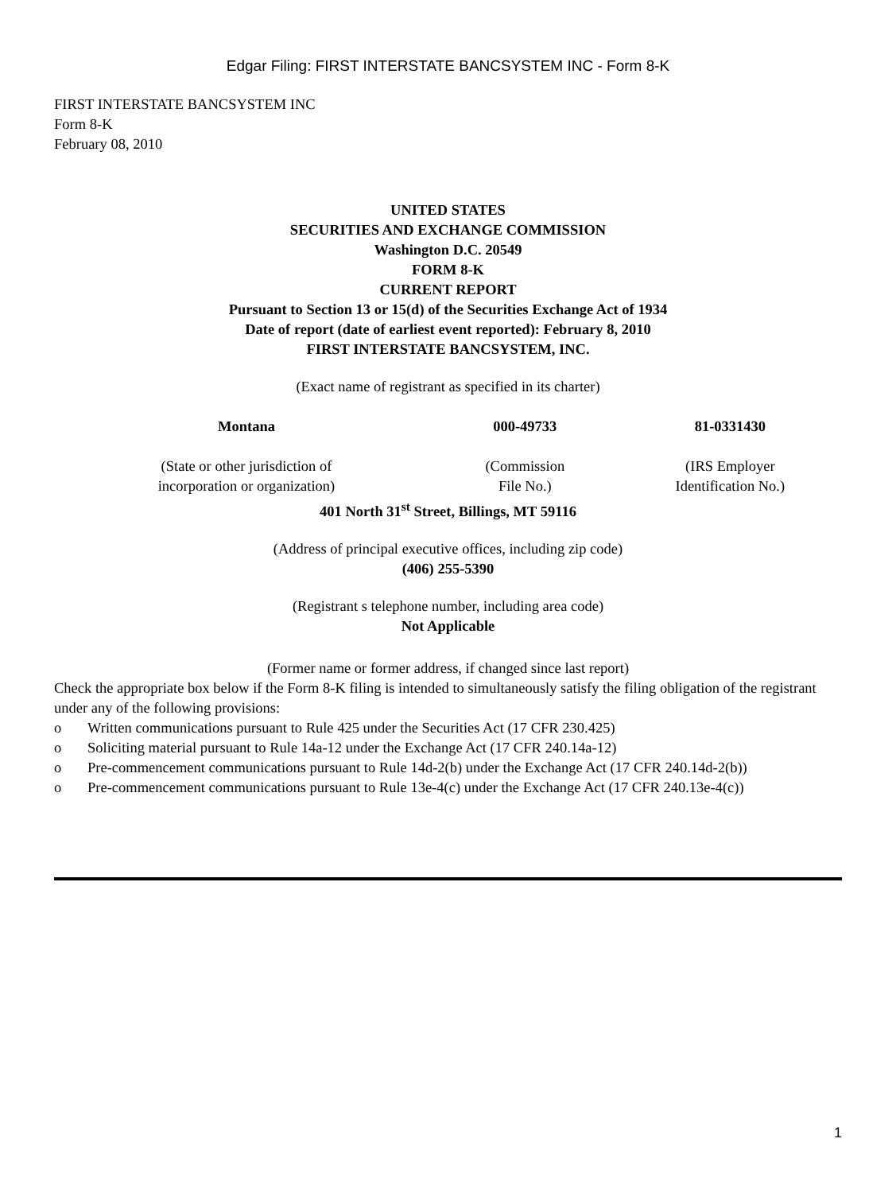Edgar Filing: FIRST INTERSTATE BANCSYSTEM INC - Form 8-K
FIRST INTERSTATE BANCSYSTEM INC
Form 8-K
February 08, 2010
UNITED STATES
SECURITIES AND EXCHANGE COMMISSION
Washington D.C. 20549
FORM 8-K
CURRENT REPORT
Pursuant to Section 13 or 15(d) of the Securities Exchange Act of 1934
Date of report (date of earliest event reported): February 8, 2010
FIRST INTERSTATE BANCSYSTEM, INC.
(Exact name of registrant as specified in its charter)
| Montana | 000-49733 | 81-0331430 |
| (State or other jurisdiction of incorporation or organization) | (Commission File No.) | (IRS Employer Identification No.) |
401 North 31<sup>st</sup> Street, Billings, MT 59116
(Address of principal executive offices, including zip code)
(406) 255-5390
(Registrant s telephone number, including area code)
Not Applicable
(Former name or former address, if changed since last report)
Check the appropriate box below if the Form 8-K filing is intended to simultaneously satisfy the filing obligation of the registrant under any of the following provisions:
o Written communications pursuant to Rule 425 under the Securities Act (17 CFR 230.425)
o Soliciting material pursuant to Rule 14a-12 under the Exchange Act (17 CFR 240.14a-12)
o Pre-commencement communications pursuant to Rule 14d-2(b) under the Exchange Act (17 CFR 240.14d-2(b))
o Pre-commencement communications pursuant to Rule 13e-4(c) under the Exchange Act (17 CFR 240.13e-4(c))
1